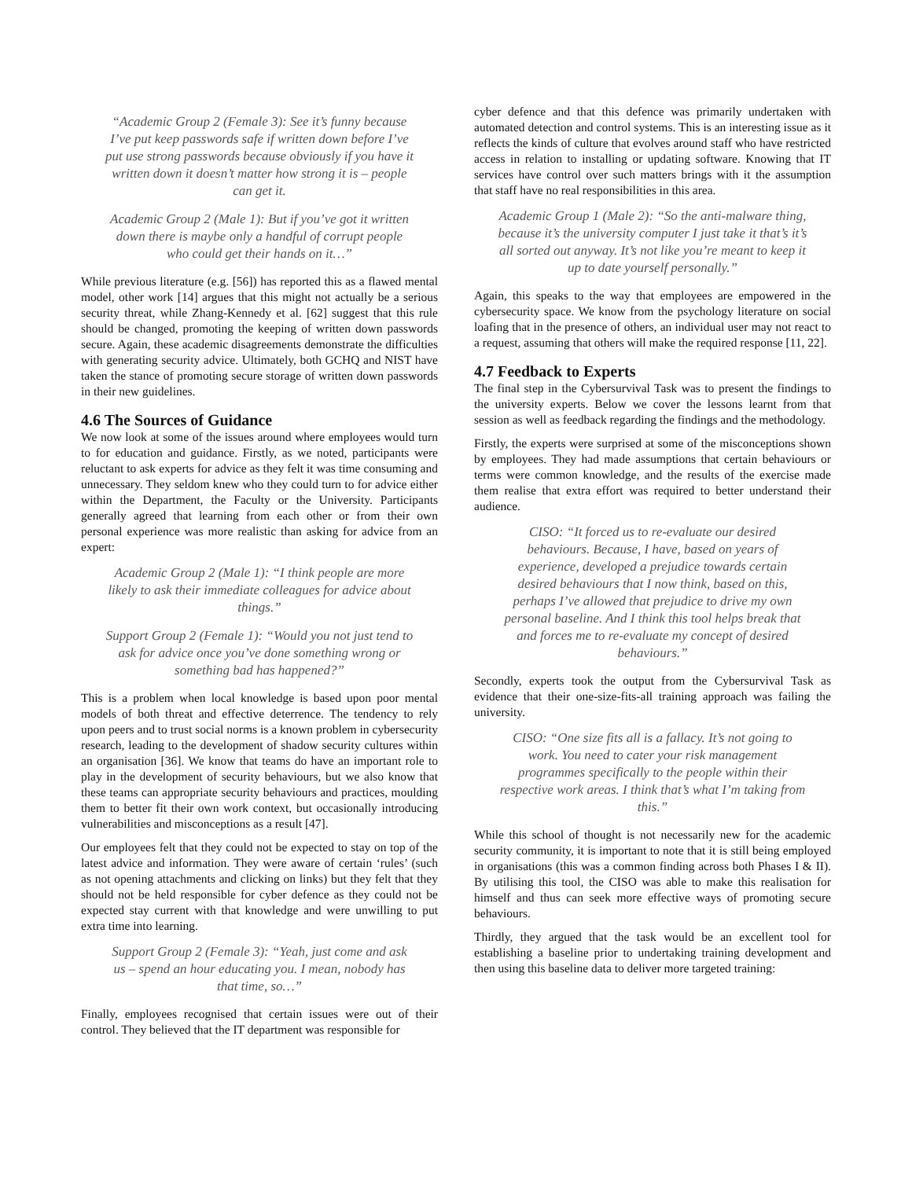“Academic Group 2 (Female 3): See it’s funny because I’ve put keep passwords safe if written down before I’ve put use strong passwords because obviously if you have it written down it doesn’t matter how strong it is – people can get it.
Academic Group 2 (Male 1): But if you’ve got it written down there is maybe only a handful of corrupt people who could get their hands on it…”
While previous literature (e.g. [56]) has reported this as a flawed mental model, other work [14] argues that this might not actually be a serious security threat, while Zhang-Kennedy et al. [62] suggest that this rule should be changed, promoting the keeping of written down passwords secure. Again, these academic disagreements demonstrate the difficulties with generating security advice. Ultimately, both GCHQ and NIST have taken the stance of promoting secure storage of written down passwords in their new guidelines.
4.6 The Sources of Guidance
We now look at some of the issues around where employees would turn to for education and guidance. Firstly, as we noted, participants were reluctant to ask experts for advice as they felt it was time consuming and unnecessary. They seldom knew who they could turn to for advice either within the Department, the Faculty or the University. Participants generally agreed that learning from each other or from their own personal experience was more realistic than asking for advice from an expert:
Academic Group 2 (Male 1): “I think people are more likely to ask their immediate colleagues for advice about things.”
Support Group 2 (Female 1): “Would you not just tend to ask for advice once you’ve done something wrong or something bad has happened?”
This is a problem when local knowledge is based upon poor mental models of both threat and effective deterrence. The tendency to rely upon peers and to trust social norms is a known problem in cybersecurity research, leading to the development of shadow security cultures within an organisation [36]. We know that teams do have an important role to play in the development of security behaviours, but we also know that these teams can appropriate security behaviours and practices, moulding them to better fit their own work context, but occasionally introducing vulnerabilities and misconceptions as a result [47].
Our employees felt that they could not be expected to stay on top of the latest advice and information. They were aware of certain ‘rules’ (such as not opening attachments and clicking on links) but they felt that they should not be held responsible for cyber defence as they could not be expected stay current with that knowledge and were unwilling to put extra time into learning.
Support Group 2 (Female 3): “Yeah, just come and ask us – spend an hour educating you. I mean, nobody has that time, so…”
Finally, employees recognised that certain issues were out of their control. They believed that the IT department was responsible for
cyber defence and that this defence was primarily undertaken with automated detection and control systems. This is an interesting issue as it reflects the kinds of culture that evolves around staff who have restricted access in relation to installing or updating software. Knowing that IT services have control over such matters brings with it the assumption that staff have no real responsibilities in this area.
Academic Group 1 (Male 2): “So the anti-malware thing, because it’s the university computer I just take it that’s it’s all sorted out anyway. It’s not like you’re meant to keep it up to date yourself personally.”
Again, this speaks to the way that employees are empowered in the cybersecurity space. We know from the psychology literature on social loafing that in the presence of others, an individual user may not react to a request, assuming that others will make the required response [11, 22].
4.7 Feedback to Experts
The final step in the Cybersurvival Task was to present the findings to the university experts. Below we cover the lessons learnt from that session as well as feedback regarding the findings and the methodology.
Firstly, the experts were surprised at some of the misconceptions shown by employees. They had made assumptions that certain behaviours or terms were common knowledge, and the results of the exercise made them realise that extra effort was required to better understand their audience.
CISO: “It forced us to re-evaluate our desired behaviours. Because, I have, based on years of experience, developed a prejudice towards certain desired behaviours that I now think, based on this, perhaps I’ve allowed that prejudice to drive my own personal baseline. And I think this tool helps break that and forces me to re-evaluate my concept of desired behaviours.”
Secondly, experts took the output from the Cybersurvival Task as evidence that their one-size-fits-all training approach was failing the university.
CISO: “One size fits all is a fallacy. It’s not going to work. You need to cater your risk management programmes specifically to the people within their respective work areas. I think that’s what I’m taking from this.”
While this school of thought is not necessarily new for the academic security community, it is important to note that it is still being employed in organisations (this was a common finding across both Phases I & II). By utilising this tool, the CISO was able to make this realisation for himself and thus can seek more effective ways of promoting secure behaviours.
Thirdly, they argued that the task would be an excellent tool for establishing a baseline prior to undertaking training development and then using this baseline data to deliver more targeted training: